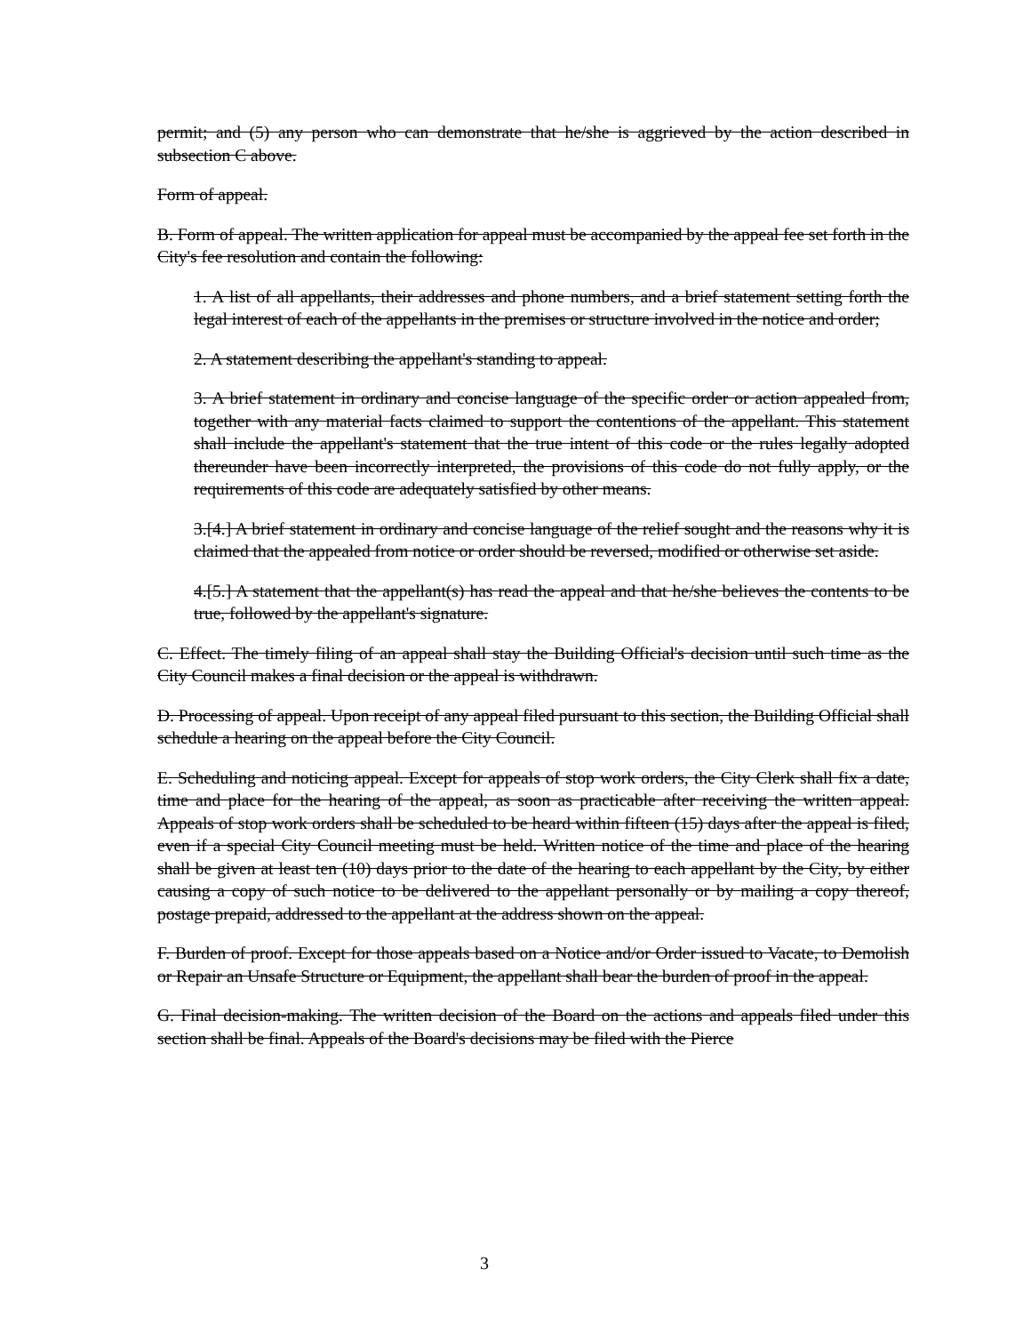permit; and (5) any person who can demonstrate that he/she is aggrieved by the action described in subsection C above.
Form of appeal.
B. Form of appeal. The written application for appeal must be accompanied by the appeal fee set forth in the City's fee resolution and contain the following:
1. A list of all appellants, their addresses and phone numbers, and a brief statement setting forth the legal interest of each of the appellants in the premises or structure involved in the notice and order;
2. A statement describing the appellant's standing to appeal.
3. A brief statement in ordinary and concise language of the specific order or action appealed from, together with any material facts claimed to support the contentions of the appellant. This statement shall include the appellant's statement that the true intent of this code or the rules legally adopted thereunder have been incorrectly interpreted, the provisions of this code do not fully apply, or the requirements of this code are adequately satisfied by other means.
3.[4.] A brief statement in ordinary and concise language of the relief sought and the reasons why it is claimed that the appealed from notice or order should be reversed, modified or otherwise set aside.
4.[5.] A statement that the appellant(s) has read the appeal and that he/she believes the contents to be true, followed by the appellant's signature.
C. Effect. The timely filing of an appeal shall stay the Building Official's decision until such time as the City Council makes a final decision or the appeal is withdrawn.
D. Processing of appeal. Upon receipt of any appeal filed pursuant to this section, the Building Official shall schedule a hearing on the appeal before the City Council.
E. Scheduling and noticing appeal. Except for appeals of stop work orders, the City Clerk shall fix a date, time and place for the hearing of the appeal, as soon as practicable after receiving the written appeal. Appeals of stop work orders shall be scheduled to be heard within fifteen (15) days after the appeal is filed, even if a special City Council meeting must be held. Written notice of the time and place of the hearing shall be given at least ten (10) days prior to the date of the hearing to each appellant by the City, by either causing a copy of such notice to be delivered to the appellant personally or by mailing a copy thereof, postage prepaid, addressed to the appellant at the address shown on the appeal.
F. Burden of proof. Except for those appeals based on a Notice and/or Order issued to Vacate, to Demolish or Repair an Unsafe Structure or Equipment, the appellant shall bear the burden of proof in the appeal.
G. Final decision-making. The written decision of the Board on the actions and appeals filed under this section shall be final. Appeals of the Board's decisions may be filed with the Pierce
3